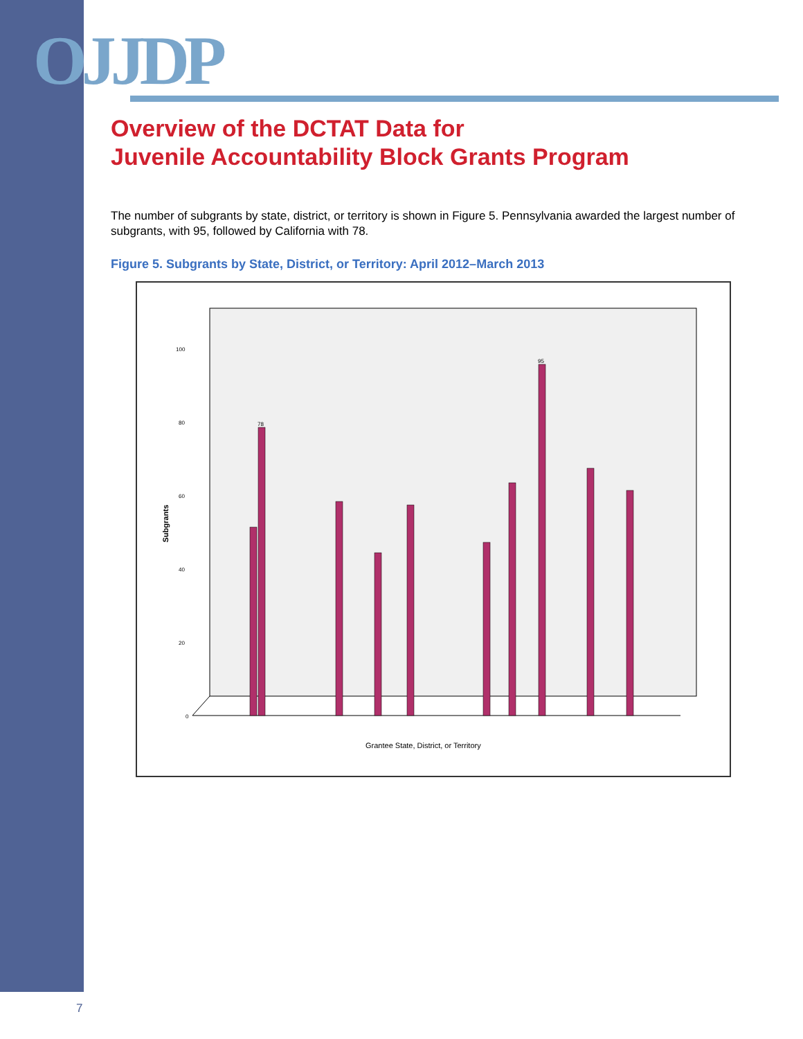OJJDP
Overview of the DCTAT Data for
Juvenile Accountability Block Grants Program
The number of subgrants by state, district, or territory is shown in Figure 5. Pennsylvania awarded the largest number of subgrants, with 95, followed by California with 78.
Figure 5. Subgrants by State, District, or Territory: April 2012–March 2013
Subgrants
0
20
40
60
80
100
Grantee State, District, or Territory
95
78
7